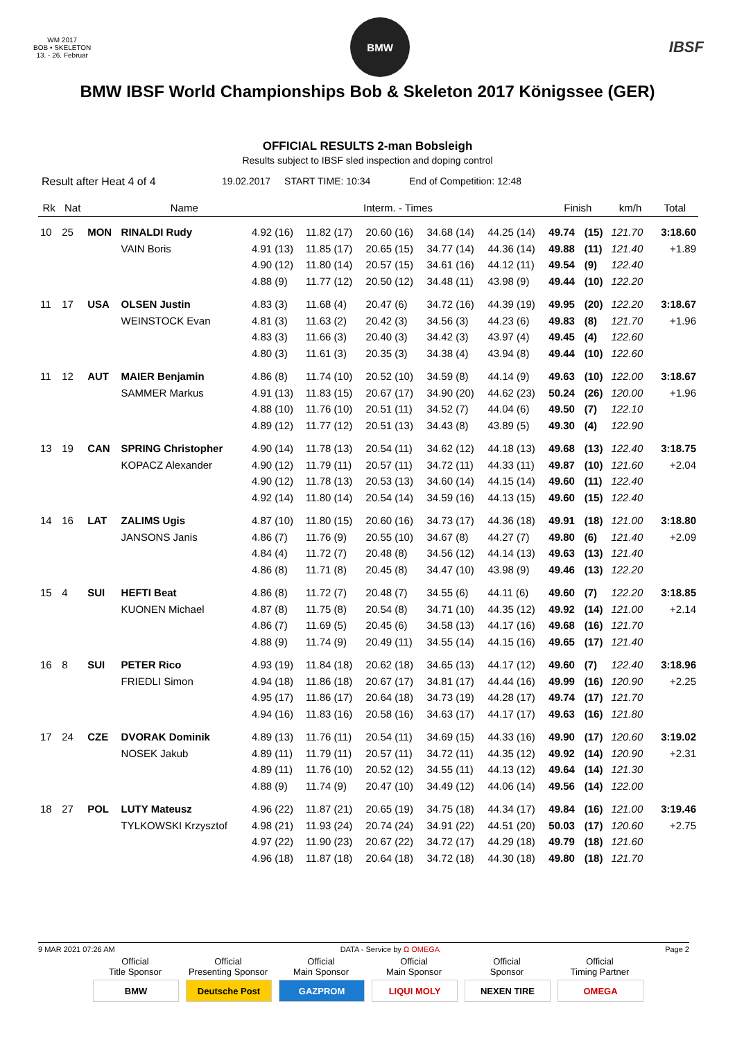WM 2017
BOB • SKELETON
13. - 26. Februar
BMW
IBSF
BMW IBSF World Championships Bob & Skeleton 2017 Königssee (GER)
OFFICIAL RESULTS 2-man Bobsleigh
Results subject to IBSF sled inspection and doping control
Result after Heat 4 of 4 19.02.2017 START TIME: 10:34 End of Competition: 12:48
| Rk | Nat | | Name | Interm. - Times | | | | | Finish | | km/h | Total |
| --- | --- | --- | --- | --- | --- | --- | --- | --- | --- | --- | --- | --- |
| 10 | 25 | MON | RINALDI Rudy | 4.92 (16) | 11.82 (17) | 20.60 (16) | 34.68 (14) | 44.25 (14) | 49.74 | (15) | 121.70 | 3:18.60 |
| | | | VAIN Boris | 4.91 (13) | 11.85 (17) | 20.65 (15) | 34.77 (14) | 44.36 (14) | 49.88 | (11) | 121.40 | +1.89 |
| | | | | 4.90 (12) | 11.80 (14) | 20.57 (15) | 34.61 (16) | 44.12 (11) | 49.54 | (9) | 122.40 | |
| | | | | 4.88 (9) | 11.77 (12) | 20.50 (12) | 34.48 (11) | 43.98 (9) | 49.44 | (10) | 122.20 | |
| 11 | 17 | USA | OLSEN Justin | 4.83 (3) | 11.68 (4) | 20.47 (6) | 34.72 (16) | 44.39 (19) | 49.95 | (20) | 122.20 | 3:18.67 |
| | | | WEINSTOCK Evan | 4.81 (3) | 11.63 (2) | 20.42 (3) | 34.56 (3) | 44.23 (6) | 49.83 | (8) | 121.70 | +1.96 |
| | | | | 4.83 (3) | 11.66 (3) | 20.40 (3) | 34.42 (3) | 43.97 (4) | 49.45 | (4) | 122.60 | |
| | | | | 4.80 (3) | 11.61 (3) | 20.35 (3) | 34.38 (4) | 43.94 (8) | 49.44 | (10) | 122.60 | |
| 11 | 12 | AUT | MAIER Benjamin | 4.86 (8) | 11.74 (10) | 20.52 (10) | 34.59 (8) | 44.14 (9) | 49.63 | (10) | 122.00 | 3:18.67 |
| | | | SAMMER Markus | 4.91 (13) | 11.83 (15) | 20.67 (17) | 34.90 (20) | 44.62 (23) | 50.24 | (26) | 120.00 | +1.96 |
| | | | | 4.88 (10) | 11.76 (10) | 20.51 (11) | 34.52 (7) | 44.04 (6) | 49.50 | (7) | 122.10 | |
| | | | | 4.89 (12) | 11.77 (12) | 20.51 (13) | 34.43 (8) | 43.89 (5) | 49.30 | (4) | 122.90 | |
| 13 | 19 | CAN | SPRING Christopher | 4.90 (14) | 11.78 (13) | 20.54 (11) | 34.62 (12) | 44.18 (13) | 49.68 | (13) | 122.40 | 3:18.75 |
| | | | KOPACZ Alexander | 4.90 (12) | 11.79 (11) | 20.57 (11) | 34.72 (11) | 44.33 (11) | 49.87 | (10) | 121.60 | +2.04 |
| | | | | 4.90 (12) | 11.78 (13) | 20.53 (13) | 34.60 (14) | 44.15 (14) | 49.60 | (11) | 122.40 | |
| | | | | 4.92 (14) | 11.80 (14) | 20.54 (14) | 34.59 (16) | 44.13 (15) | 49.60 | (15) | 122.40 | |
| 14 | 16 | LAT | ZALIMS Ugis | 4.87 (10) | 11.80 (15) | 20.60 (16) | 34.73 (17) | 44.36 (18) | 49.91 | (18) | 121.00 | 3:18.80 |
| | | | JANSONS Janis | 4.86 (7) | 11.76 (9) | 20.55 (10) | 34.67 (8) | 44.27 (7) | 49.80 | (6) | 121.40 | +2.09 |
| | | | | 4.84 (4) | 11.72 (7) | 20.48 (8) | 34.56 (12) | 44.14 (13) | 49.63 | (13) | 121.40 | |
| | | | | 4.86 (8) | 11.71 (8) | 20.45 (8) | 34.47 (10) | 43.98 (9) | 49.46 | (13) | 122.20 | |
| 15 | 4 | SUI | HEFTI Beat | 4.86 (8) | 11.72 (7) | 20.48 (7) | 34.55 (6) | 44.11 (6) | 49.60 | (7) | 122.20 | 3:18.85 |
| | | | KUONEN Michael | 4.87 (8) | 11.75 (8) | 20.54 (8) | 34.71 (10) | 44.35 (12) | 49.92 | (14) | 121.00 | +2.14 |
| | | | | 4.86 (7) | 11.69 (5) | 20.45 (6) | 34.58 (13) | 44.17 (16) | 49.68 | (16) | 121.70 | |
| | | | | 4.88 (9) | 11.74 (9) | 20.49 (11) | 34.55 (14) | 44.15 (16) | 49.65 | (17) | 121.40 | |
| 16 | 8 | SUI | PETER Rico | 4.93 (19) | 11.84 (18) | 20.62 (18) | 34.65 (13) | 44.17 (12) | 49.60 | (7) | 122.40 | 3:18.96 |
| | | | FRIEDLI Simon | 4.94 (18) | 11.86 (18) | 20.67 (17) | 34.81 (17) | 44.44 (16) | 49.99 | (16) | 120.90 | +2.25 |
| | | | | 4.95 (17) | 11.86 (17) | 20.64 (18) | 34.73 (19) | 44.28 (17) | 49.74 | (17) | 121.70 | |
| | | | | 4.94 (16) | 11.83 (16) | 20.58 (16) | 34.63 (17) | 44.17 (17) | 49.63 | (16) | 121.80 | |
| 17 | 24 | CZE | DVORAK Dominik | 4.89 (13) | 11.76 (11) | 20.54 (11) | 34.69 (15) | 44.33 (16) | 49.90 | (17) | 120.60 | 3:19.02 |
| | | | NOSEK Jakub | 4.89 (11) | 11.79 (11) | 20.57 (11) | 34.72 (11) | 44.35 (12) | 49.92 | (14) | 120.90 | +2.31 |
| | | | | 4.89 (11) | 11.76 (10) | 20.52 (12) | 34.55 (11) | 44.13 (12) | 49.64 | (14) | 121.30 | |
| | | | | 4.88 (9) | 11.74 (9) | 20.47 (10) | 34.49 (12) | 44.06 (14) | 49.56 | (14) | 122.00 | |
| 18 | 27 | POL | LUTY Mateusz | 4.96 (22) | 11.87 (21) | 20.65 (19) | 34.75 (18) | 44.34 (17) | 49.84 | (16) | 121.00 | 3:19.46 |
| | | | TYLKOWSKI Krzysztof | 4.98 (21) | 11.93 (24) | 20.74 (24) | 34.91 (22) | 44.51 (20) | 50.03 | (17) | 120.60 | +2.75 |
| | | | | 4.97 (22) | 11.90 (23) | 20.67 (22) | 34.72 (17) | 44.29 (18) | 49.79 | (18) | 121.60 | |
| | | | | 4.96 (18) | 11.87 (18) | 20.64 (18) | 34.72 (18) | 44.30 (18) | 49.80 | (18) | 121.70 | |
9 MAR 2021 07:26 AM DATA - Service by Ω OMEGA Page 2
Official
Title Sponsor
BMW
Official
Presenting Sponsor
Deutsche Post
Official
Main Sponsor
GAZPROM
Official
Main Sponsor
LIQUI MOLY
Official
Sponsor
NEXEN TIRE
Official
Timing Partner
OMEGA